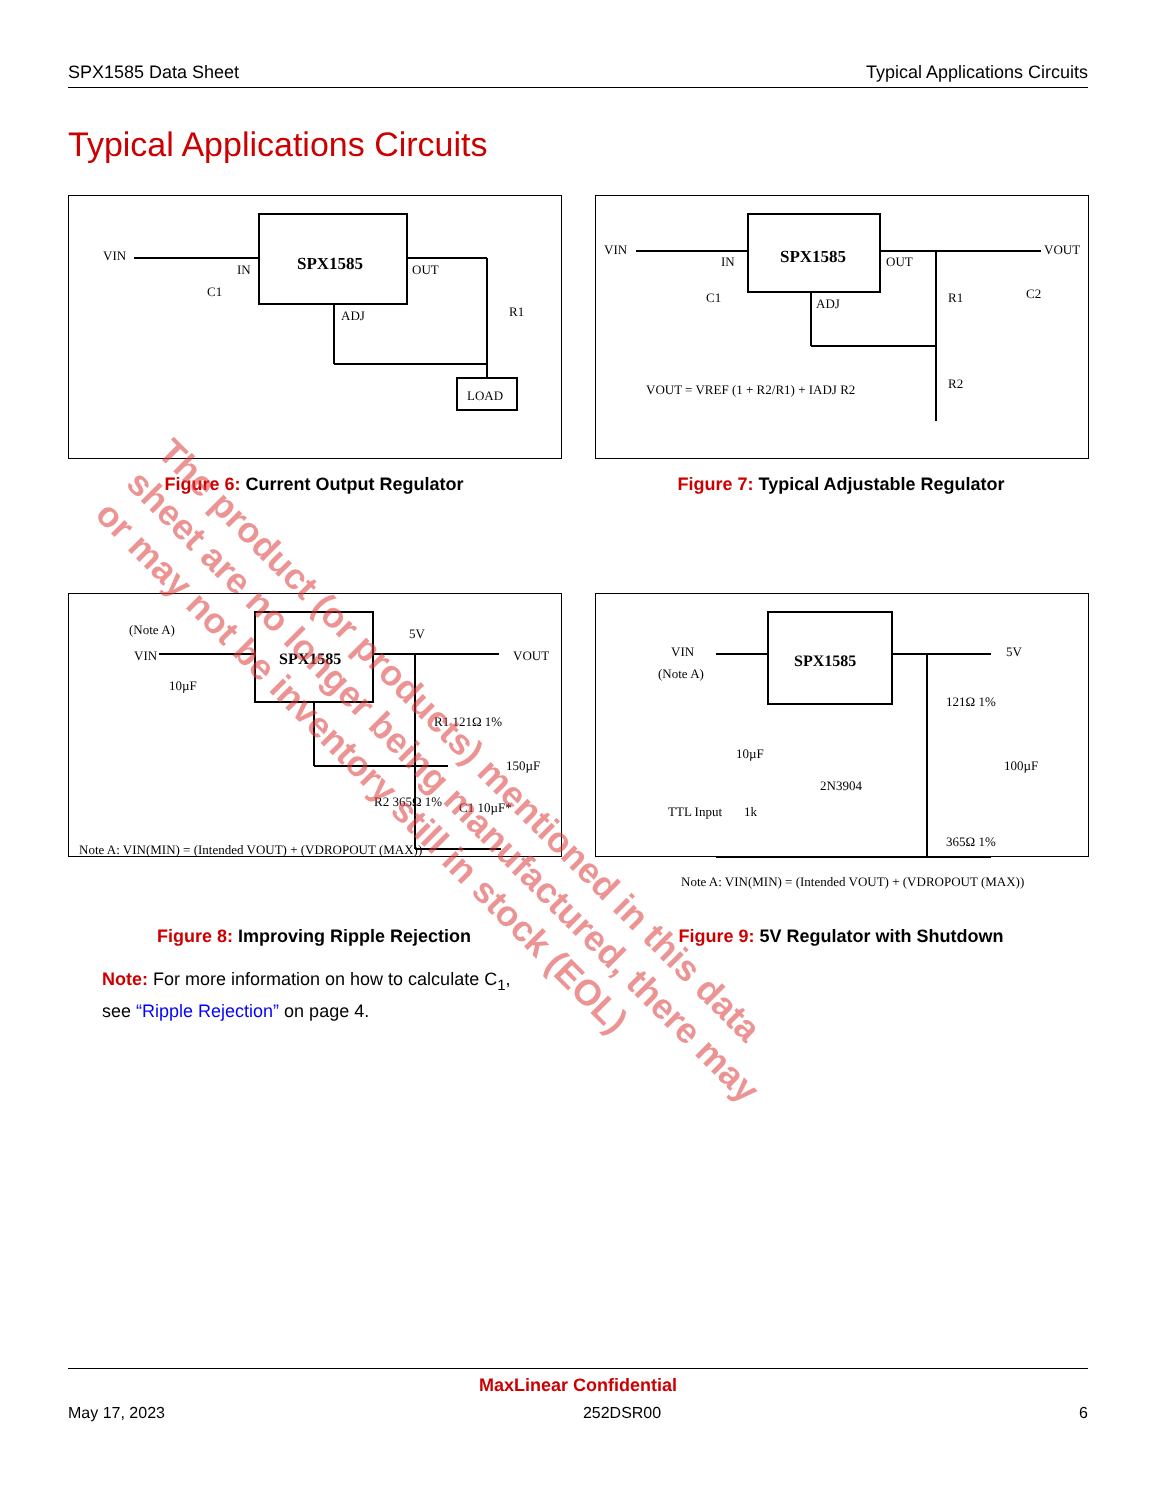SPX1585 Data Sheet Typical Applications Circuits
Typical Applications Circuits
SPX1585
LOAD
VIN
IN
OUT
ADJ
R1
C1
Figure 6: Current Output Regulator
SPX1585
VIN
VOUT
IN
OUT
ADJ
R1
R2
C1
C2
VOUT = VREF (1 + R2/R1) + IADJ R2
Figure 7: Typical Adjustable Regulator
SPX1585
(Note A)
VIN
10µF
5V
VOUT
R1 121Ω 1%
150µF
R2 365Ω 1%
C1 10µF*
Note A: VIN(MIN) = (Intended VOUT) + (VDROPOUT (MAX))
Figure 8: Improving Ripple Rejection
SPX1585
VIN
(Note A)
5V
121Ω 1%
100µF
10µF
TTL Input
1k
2N3904
365Ω 1%
Note A: VIN(MIN) = (Intended VOUT) + (VDROPOUT (MAX))
Figure 9: 5V Regulator with Shutdown
Note: For more information on how to calculate C<sub>1</sub>,
see “Ripple Rejection” on page 4.
The product (or products) mentioned in this data sheet are no longer being manufactured, there may or may not be inventory still in stock (EOL)
MaxLinear Confidential
May 17, 2023 252DSR00 6